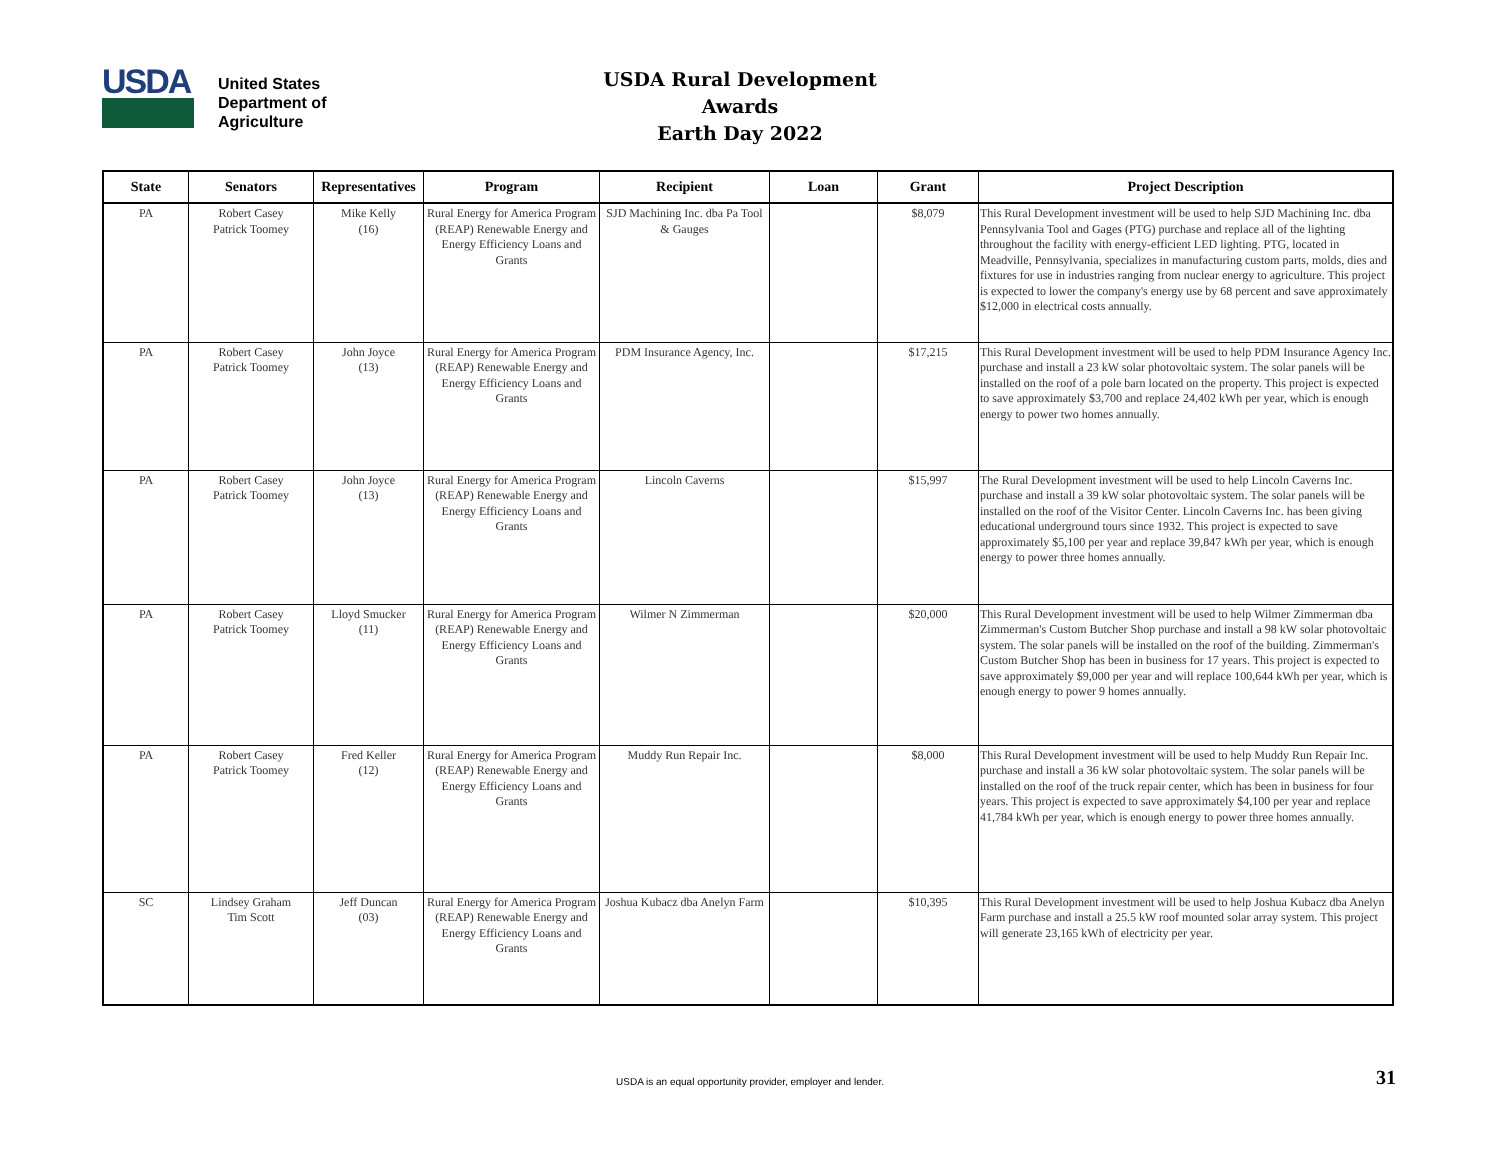USDA
United States
Department of
Agriculture
USDA Rural Development Awards
Earth Day 2022
| State | Senators | Representatives | Program | Recipient | Loan | Grant | Project Description |
| --- | --- | --- | --- | --- | --- | --- | --- |
| PA | Robert Casey Patrick Toomey | Mike Kelly (16) | Rural Energy for America Program (REAP) Renewable Energy and Energy Efficiency Loans and Grants | SJD Machining Inc. dba Pa Tool & Gauges | | $8,079 | This Rural Development investment will be used to help SJD Machining Inc. dba Pennsylvania Tool and Gages (PTG) purchase and replace all of the lighting throughout the facility with energy-efficient LED lighting. PTG, located in Meadville, Pennsylvania, specializes in manufacturing custom parts, molds, dies and fixtures for use in industries ranging from nuclear energy to agriculture. This project is expected to lower the company's energy use by 68 percent and save approximately $12,000 in electrical costs annually. |
| PA | Robert Casey Patrick Toomey | John Joyce (13) | Rural Energy for America Program (REAP) Renewable Energy and Energy Efficiency Loans and Grants | PDM Insurance Agency, Inc. | | $17,215 | This Rural Development investment will be used to help PDM Insurance Agency Inc. purchase and install a 23 kW solar photovoltaic system. The solar panels will be installed on the roof of a pole barn located on the property. This project is expected to save approximately $3,700 and replace 24,402 kWh per year, which is enough energy to power two homes annually. |
| PA | Robert Casey Patrick Toomey | John Joyce (13) | Rural Energy for America Program (REAP) Renewable Energy and Energy Efficiency Loans and Grants | Lincoln Caverns | | $15,997 | The Rural Development investment will be used to help Lincoln Caverns Inc. purchase and install a 39 kW solar photovoltaic system. The solar panels will be installed on the roof of the Visitor Center. Lincoln Caverns Inc. has been giving educational underground tours since 1932. This project is expected to save approximately $5,100 per year and replace 39,847 kWh per year, which is enough energy to power three homes annually. |
| PA | Robert Casey Patrick Toomey | Lloyd Smucker (11) | Rural Energy for America Program (REAP) Renewable Energy and Energy Efficiency Loans and Grants | Wilmer N Zimmerman | | $20,000 | This Rural Development investment will be used to help Wilmer Zimmerman dba Zimmerman's Custom Butcher Shop purchase and install a 98 kW solar photovoltaic system. The solar panels will be installed on the roof of the building. Zimmerman's Custom Butcher Shop has been in business for 17 years. This project is expected to save approximately $9,000 per year and will replace 100,644 kWh per year, which is enough energy to power 9 homes annually. |
| PA | Robert Casey Patrick Toomey | Fred Keller (12) | Rural Energy for America Program (REAP) Renewable Energy and Energy Efficiency Loans and Grants | Muddy Run Repair Inc. | | $8,000 | This Rural Development investment will be used to help Muddy Run Repair Inc. purchase and install a 36 kW solar photovoltaic system. The solar panels will be installed on the roof of the truck repair center, which has been in business for four years. This project is expected to save approximately $4,100 per year and replace 41,784 kWh per year, which is enough energy to power three homes annually. |
| SC | Lindsey Graham Tim Scott | Jeff Duncan (03) | Rural Energy for America Program (REAP) Renewable Energy and Energy Efficiency Loans and Grants | Joshua Kubacz dba Anelyn Farm | | $10,395 | This Rural Development investment will be used to help Joshua Kubacz dba Anelyn Farm purchase and install a 25.5 kW roof mounted solar array system. This project will generate 23,165 kWh of electricity per year. |
USDA is an equal opportunity provider, employer and lender. 31